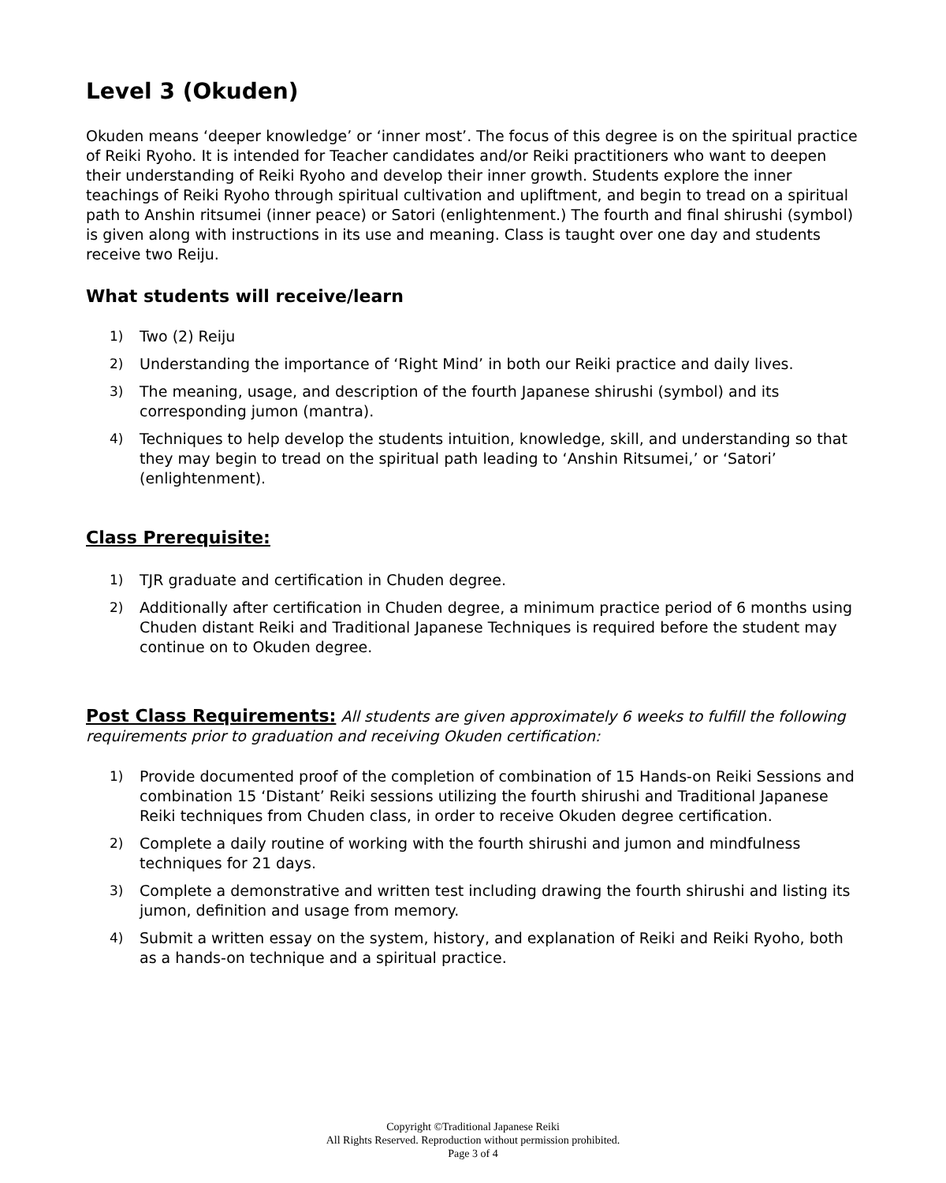Level 3 (Okuden)
Okuden means ‘deeper knowledge’ or ‘inner most’. The focus of this degree is on the spiritual practice of Reiki Ryoho. It is intended for Teacher candidates and/or Reiki practitioners who want to deepen their understanding of Reiki Ryoho and develop their inner growth. Students explore the inner teachings of Reiki Ryoho through spiritual cultivation and upliftment, and begin to tread on a spiritual path to Anshin ritsumei (inner peace) or Satori (enlightenment.) The fourth and final shirushi (symbol) is given along with instructions in its use and meaning. Class is taught over one day and students receive two Reiju.
What students will receive/learn
1) Two (2) Reiju
2) Understanding the importance of ‘Right Mind’ in both our Reiki practice and daily lives.
3) The meaning, usage, and description of the fourth Japanese shirushi (symbol) and its corresponding jumon (mantra).
4) Techniques to help develop the students intuition, knowledge, skill, and understanding so that they may begin to tread on the spiritual path leading to ‘Anshin Ritsumei,’ or ‘Satori’ (enlightenment).
Class Prerequisite:
1) TJR graduate and certification in Chuden degree.
2) Additionally after certification in Chuden degree, a minimum practice period of 6 months using Chuden distant Reiki and Traditional Japanese Techniques is required before the student may continue on to Okuden degree.
Post Class Requirements: All students are given approximately 6 weeks to fulfill the following requirements prior to graduation and receiving Okuden certification:
1) Provide documented proof of the completion of combination of 15 Hands-on Reiki Sessions and combination 15 ‘Distant’ Reiki sessions utilizing the fourth shirushi and Traditional Japanese Reiki techniques from Chuden class, in order to receive Okuden degree certification.
2) Complete a daily routine of working with the fourth shirushi and jumon and mindfulness techniques for 21 days.
3) Complete a demonstrative and written test including drawing the fourth shirushi and listing its jumon, definition and usage from memory.
4) Submit a written essay on the system, history, and explanation of Reiki and Reiki Ryoho, both as a hands-on technique and a spiritual practice.
Copyright ©Traditional Japanese Reiki
All Rights Reserved. Reproduction without permission prohibited.
Page 3 of 4